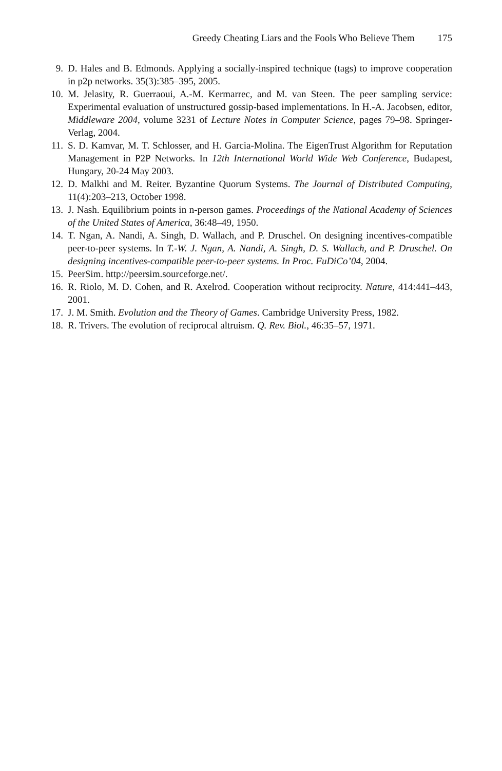Greedy Cheating Liars and the Fools Who Believe Them 175
9. D. Hales and B. Edmonds. Applying a socially-inspired technique (tags) to improve cooperation in p2p networks. 35(3):385–395, 2005.
10. M. Jelasity, R. Guerraoui, A.-M. Kermarrec, and M. van Steen. The peer sampling service: Experimental evaluation of unstructured gossip-based implementations. In H.-A. Jacobsen, editor, Middleware 2004, volume 3231 of Lecture Notes in Computer Science, pages 79–98. Springer-Verlag, 2004.
11. S. D. Kamvar, M. T. Schlosser, and H. Garcia-Molina. The EigenTrust Algorithm for Reputation Management in P2P Networks. In 12th International World Wide Web Conference, Budapest, Hungary, 20-24 May 2003.
12. D. Malkhi and M. Reiter. Byzantine Quorum Systems. The Journal of Distributed Computing, 11(4):203–213, October 1998.
13. J. Nash. Equilibrium points in n-person games. Proceedings of the National Academy of Sciences of the United States of America, 36:48–49, 1950.
14. T. Ngan, A. Nandi, A. Singh, D. Wallach, and P. Druschel. On designing incentives-compatible peer-to-peer systems. In T.-W. J. Ngan, A. Nandi, A. Singh, D. S. Wallach, and P. Druschel. On designing incentives-compatible peer-to-peer systems. In Proc. FuDiCo’04, 2004.
15. PeerSim. http://peersim.sourceforge.net/.
16. R. Riolo, M. D. Cohen, and R. Axelrod. Cooperation without reciprocity. Nature, 414:441–443, 2001.
17. J. M. Smith. Evolution and the Theory of Games. Cambridge University Press, 1982.
18. R. Trivers. The evolution of reciprocal altruism. Q. Rev. Biol., 46:35–57, 1971.